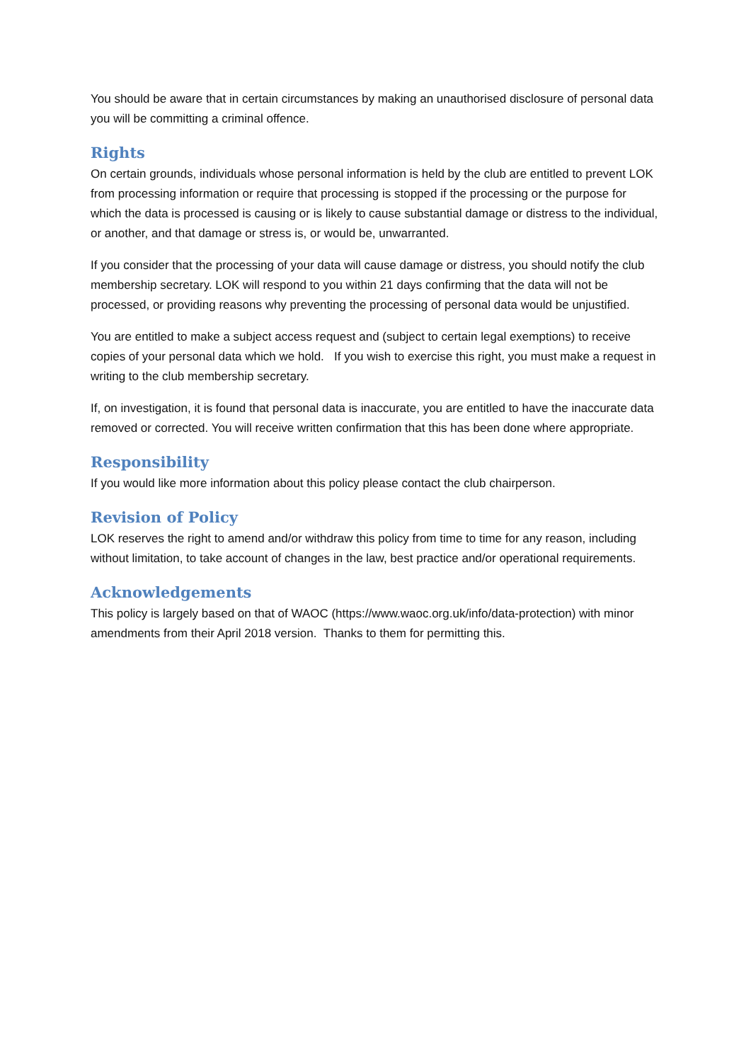You should be aware that in certain circumstances by making an unauthorised disclosure of personal data you will be committing a criminal offence.
Rights
On certain grounds, individuals whose personal information is held by the club are entitled to prevent LOK from processing information or require that processing is stopped if the processing or the purpose for which the data is processed is causing or is likely to cause substantial damage or distress to the individual, or another, and that damage or stress is, or would be, unwarranted.
If you consider that the processing of your data will cause damage or distress, you should notify the club membership secretary. LOK will respond to you within 21 days confirming that the data will not be processed, or providing reasons why preventing the processing of personal data would be unjustified.
You are entitled to make a subject access request and (subject to certain legal exemptions) to receive copies of your personal data which we hold. If you wish to exercise this right, you must make a request in writing to the club membership secretary.
If, on investigation, it is found that personal data is inaccurate, you are entitled to have the inaccurate data removed or corrected. You will receive written confirmation that this has been done where appropriate.
Responsibility
If you would like more information about this policy please contact the club chairperson.
Revision of Policy
LOK reserves the right to amend and/or withdraw this policy from time to time for any reason, including without limitation, to take account of changes in the law, best practice and/or operational requirements.
Acknowledgements
This policy is largely based on that of WAOC (https://www.waoc.org.uk/info/data-protection) with minor amendments from their April 2018 version. Thanks to them for permitting this.